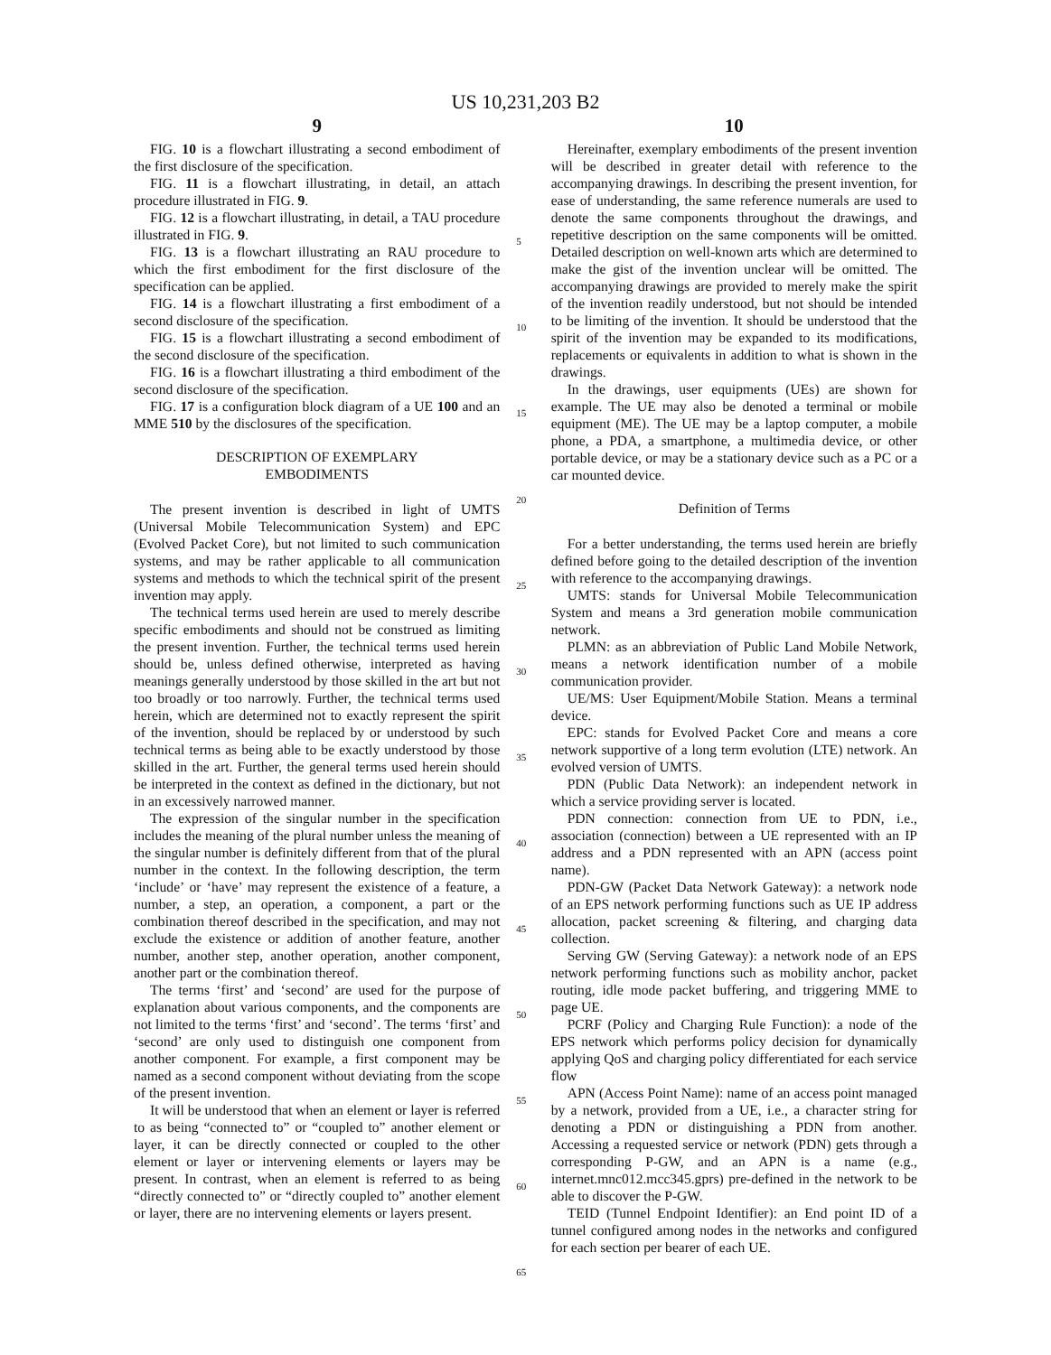US 10,231,203 B2
9
FIG. 10 is a flowchart illustrating a second embodiment of the first disclosure of the specification.
FIG. 11 is a flowchart illustrating, in detail, an attach procedure illustrated in FIG. 9.
FIG. 12 is a flowchart illustrating, in detail, a TAU procedure illustrated in FIG. 9.
FIG. 13 is a flowchart illustrating an RAU procedure to which the first embodiment for the first disclosure of the specification can be applied.
FIG. 14 is a flowchart illustrating a first embodiment of a second disclosure of the specification.
FIG. 15 is a flowchart illustrating a second embodiment of the second disclosure of the specification.
FIG. 16 is a flowchart illustrating a third embodiment of the second disclosure of the specification.
FIG. 17 is a configuration block diagram of a UE 100 and an MME 510 by the disclosures of the specification.
DESCRIPTION OF EXEMPLARY
EMBODIMENTS
The present invention is described in light of UMTS (Universal Mobile Telecommunication System) and EPC (Evolved Packet Core), but not limited to such communication systems, and may be rather applicable to all communication systems and methods to which the technical spirit of the present invention may apply.
The technical terms used herein are used to merely describe specific embodiments and should not be construed as limiting the present invention. Further, the technical terms used herein should be, unless defined otherwise, interpreted as having meanings generally understood by those skilled in the art but not too broadly or too narrowly. Further, the technical terms used herein, which are determined not to exactly represent the spirit of the invention, should be replaced by or understood by such technical terms as being able to be exactly understood by those skilled in the art. Further, the general terms used herein should be interpreted in the context as defined in the dictionary, but not in an excessively narrowed manner.
The expression of the singular number in the specification includes the meaning of the plural number unless the meaning of the singular number is definitely different from that of the plural number in the context. In the following description, the term ‘include’ or ‘have’ may represent the existence of a feature, a number, a step, an operation, a component, a part or the combination thereof described in the specification, and may not exclude the existence or addition of another feature, another number, another step, another operation, another component, another part or the combination thereof.
The terms ‘first’ and ‘second’ are used for the purpose of explanation about various components, and the components are not limited to the terms ‘first’ and ‘second’. The terms ‘first’ and ‘second’ are only used to distinguish one component from another component. For example, a first component may be named as a second component without deviating from the scope of the present invention.
It will be understood that when an element or layer is referred to as being “connected to” or “coupled to” another element or layer, it can be directly connected or coupled to the other element or layer or intervening elements or layers may be present. In contrast, when an element is referred to as being “directly connected to” or “directly coupled to” another element or layer, there are no intervening elements or layers present.
5
10
15
20
25
30
35
40
45
50
55
60
65
10
Hereinafter, exemplary embodiments of the present invention will be described in greater detail with reference to the accompanying drawings. In describing the present invention, for ease of understanding, the same reference numerals are used to denote the same components throughout the drawings, and repetitive description on the same components will be omitted. Detailed description on well-known arts which are determined to make the gist of the invention unclear will be omitted. The accompanying drawings are provided to merely make the spirit of the invention readily understood, but not should be intended to be limiting of the invention. It should be understood that the spirit of the invention may be expanded to its modifications, replacements or equivalents in addition to what is shown in the drawings.
In the drawings, user equipments (UEs) are shown for example. The UE may also be denoted a terminal or mobile equipment (ME). The UE may be a laptop computer, a mobile phone, a PDA, a smartphone, a multimedia device, or other portable device, or may be a stationary device such as a PC or a car mounted device.
Definition of Terms
For a better understanding, the terms used herein are briefly defined before going to the detailed description of the invention with reference to the accompanying drawings.
UMTS: stands for Universal Mobile Telecommunication System and means a 3rd generation mobile communication network.
PLMN: as an abbreviation of Public Land Mobile Network, means a network identification number of a mobile communication provider.
UE/MS: User Equipment/Mobile Station. Means a terminal device.
EPC: stands for Evolved Packet Core and means a core network supportive of a long term evolution (LTE) network. An evolved version of UMTS.
PDN (Public Data Network): an independent network in which a service providing server is located.
PDN connection: connection from UE to PDN, i.e., association (connection) between a UE represented with an IP address and a PDN represented with an APN (access point name).
PDN-GW (Packet Data Network Gateway): a network node of an EPS network performing functions such as UE IP address allocation, packet screening & filtering, and charging data collection.
Serving GW (Serving Gateway): a network node of an EPS network performing functions such as mobility anchor, packet routing, idle mode packet buffering, and triggering MME to page UE.
PCRF (Policy and Charging Rule Function): a node of the EPS network which performs policy decision for dynamically applying QoS and charging policy differentiated for each service flow
APN (Access Point Name): name of an access point managed by a network, provided from a UE, i.e., a character string for denoting a PDN or distinguishing a PDN from another. Accessing a requested service or network (PDN) gets through a corresponding P-GW, and an APN is a name (e.g., internet.mnc012.mcc345.gprs) pre-defined in the network to be able to discover the P-GW.
TEID (Tunnel Endpoint Identifier): an End point ID of a tunnel configured among nodes in the networks and configured for each section per bearer of each UE.